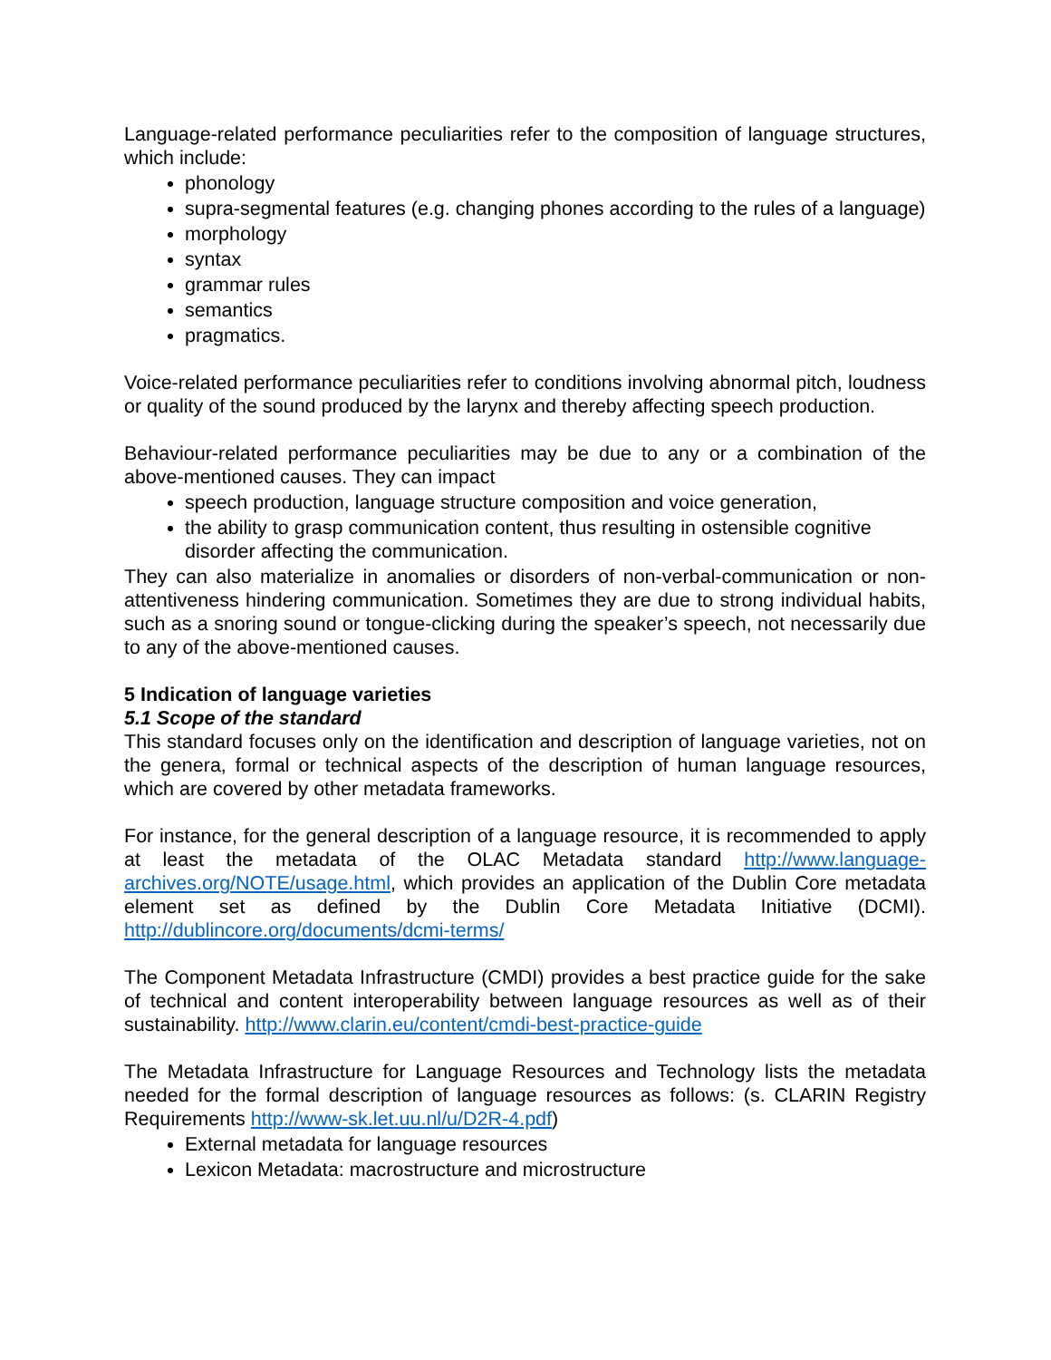Language-related performance peculiarities refer to the composition of language structures, which include:
phonology
supra-segmental features (e.g. changing phones according to the rules of a language)
morphology
syntax
grammar rules
semantics
pragmatics.
Voice-related performance peculiarities refer to conditions involving abnormal pitch, loudness or quality of the sound produced by the larynx and thereby affecting speech production.
Behaviour-related performance peculiarities may be due to any or a combination of the above-mentioned causes. They can impact
speech production, language structure composition and voice generation,
the ability to grasp communication content, thus resulting in ostensible cognitive disorder affecting the communication.
They can also materialize in anomalies or disorders of non-verbal-communication or non-attentiveness hindering communication. Sometimes they are due to strong individual habits, such as a snoring sound or tongue-clicking during the speaker’s speech, not necessarily due to any of the above-mentioned causes.
5 Indication of language varieties
5.1 Scope of the standard
This standard focuses only on the identification and description of language varieties, not on the genera, formal or technical aspects of the description of human language resources, which are covered by other metadata frameworks.
For instance, for the general description of a language resource, it is recommended to apply at least the metadata of the OLAC Metadata standard http://www.language-archives.org/NOTE/usage.html, which provides an application of the Dublin Core metadata element set as defined by the Dublin Core Metadata Initiative (DCMI). http://dublincore.org/documents/dcmi-terms/
The Component Metadata Infrastructure (CMDI) provides a best practice guide for the sake of technical and content interoperability between language resources as well as of their sustainability. http://www.clarin.eu/content/cmdi-best-practice-guide
The Metadata Infrastructure for Language Resources and Technology lists the metadata needed for the formal description of language resources as follows: (s. CLARIN Registry Requirements http://www-sk.let.uu.nl/u/D2R-4.pdf)
External metadata for language resources
Lexicon Metadata: macrostructure and microstructure